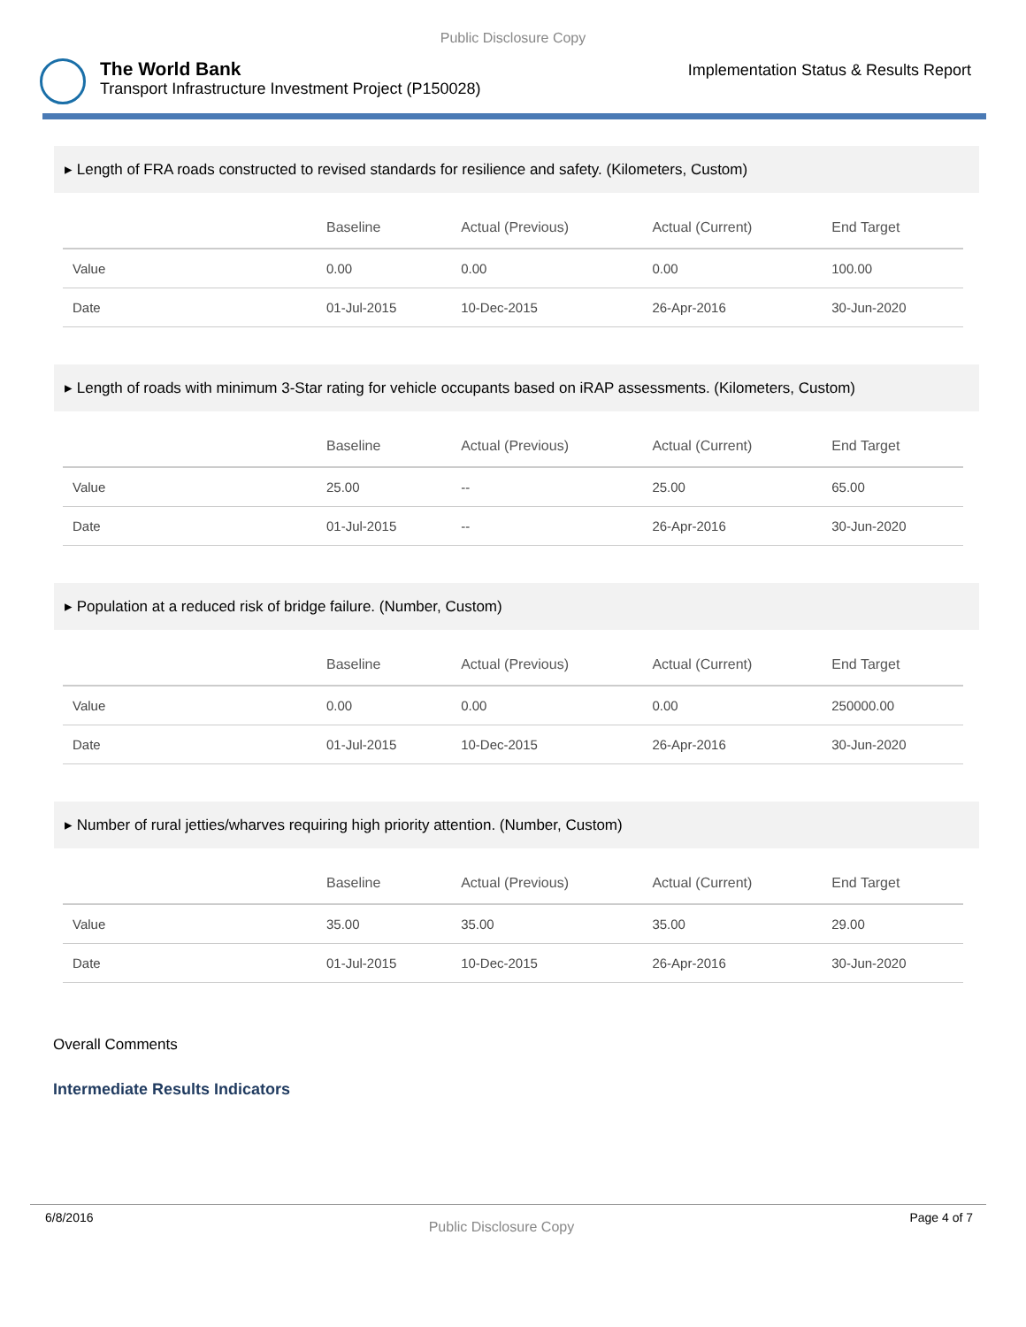Public Disclosure Copy
The World Bank
Transport Infrastructure Investment Project (P150028)
Implementation Status & Results Report
▸ Length of FRA roads constructed to revised standards for resilience and safety. (Kilometers, Custom)
| | Baseline | Actual (Previous) | Actual (Current) | End Target |
| --- | --- | --- | --- | --- |
| Value | 0.00 | 0.00 | 0.00 | 100.00 |
| Date | 01-Jul-2015 | 10-Dec-2015 | 26-Apr-2016 | 30-Jun-2020 |
▸ Length of roads with minimum 3-Star rating for vehicle occupants based on iRAP assessments. (Kilometers, Custom)
| | Baseline | Actual (Previous) | Actual (Current) | End Target |
| --- | --- | --- | --- | --- |
| Value | 25.00 | -- | 25.00 | 65.00 |
| Date | 01-Jul-2015 | -- | 26-Apr-2016 | 30-Jun-2020 |
▸ Population at a reduced risk of bridge failure. (Number, Custom)
| | Baseline | Actual (Previous) | Actual (Current) | End Target |
| --- | --- | --- | --- | --- |
| Value | 0.00 | 0.00 | 0.00 | 250000.00 |
| Date | 01-Jul-2015 | 10-Dec-2015 | 26-Apr-2016 | 30-Jun-2020 |
▸ Number of rural jetties/wharves requiring high priority attention. (Number, Custom)
| | Baseline | Actual (Previous) | Actual (Current) | End Target |
| --- | --- | --- | --- | --- |
| Value | 35.00 | 35.00 | 35.00 | 29.00 |
| Date | 01-Jul-2015 | 10-Dec-2015 | 26-Apr-2016 | 30-Jun-2020 |
Overall Comments
Intermediate Results Indicators
6/8/2016 Public Disclosure Copy Page 4 of 7